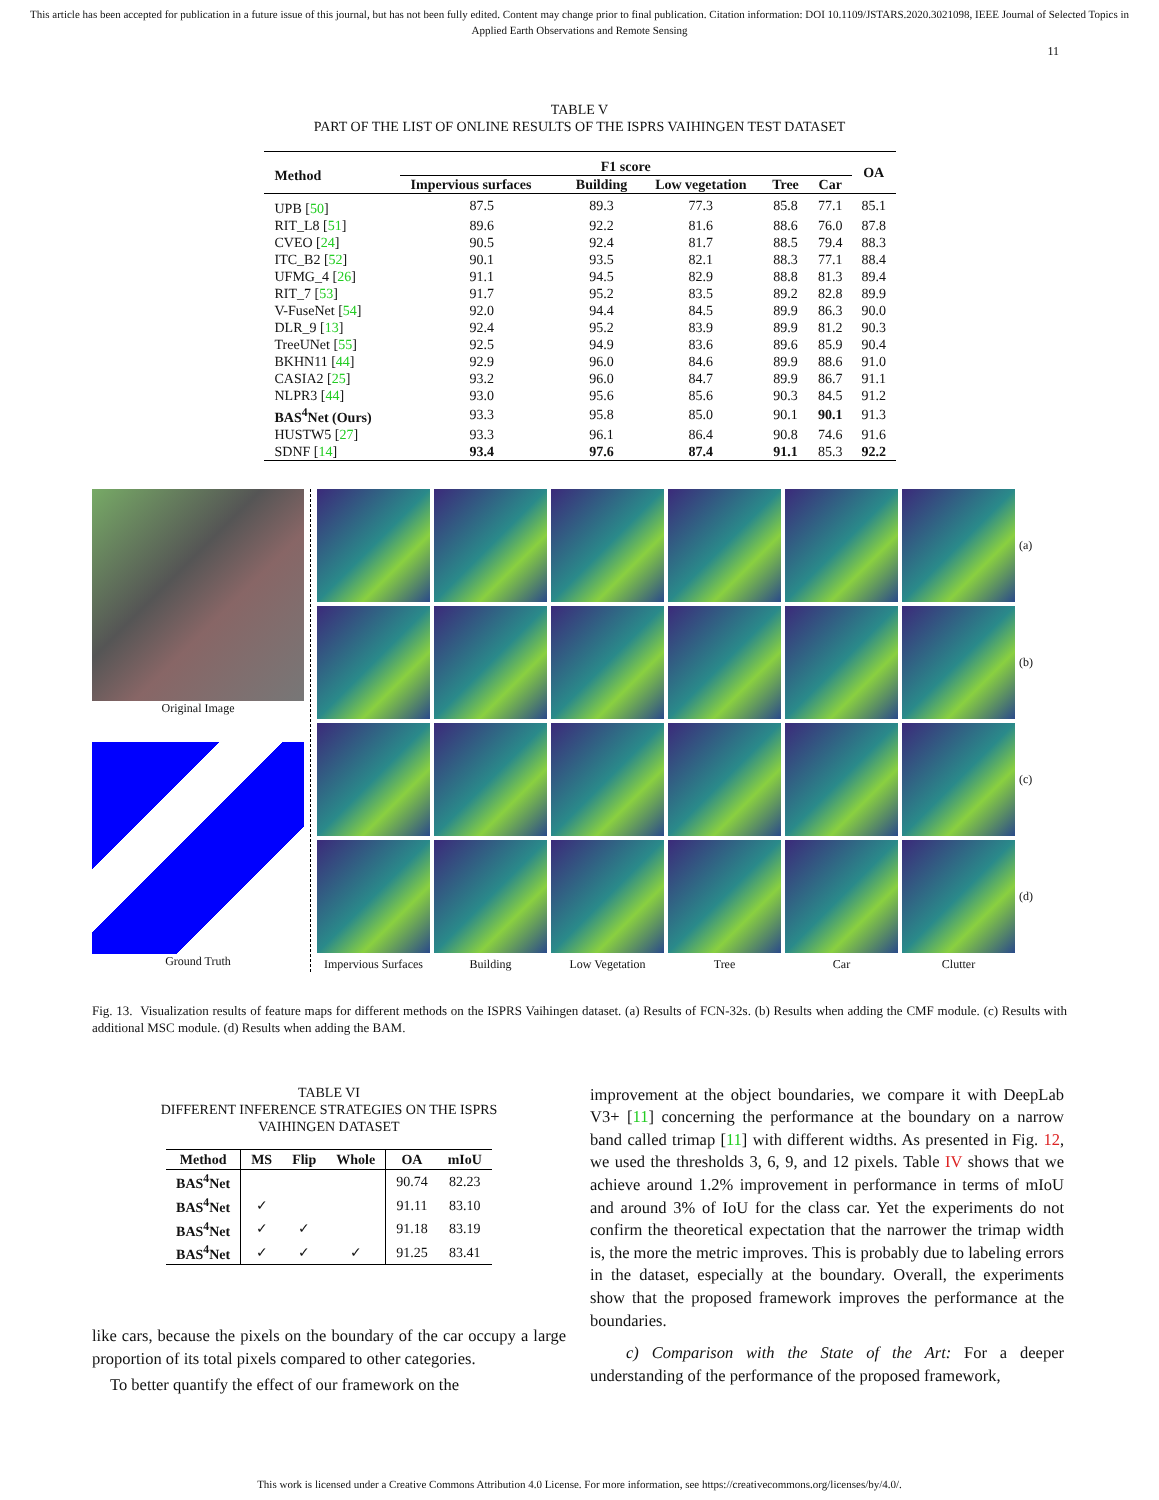This article has been accepted for publication in a future issue of this journal, but has not been fully edited. Content may change prior to final publication. Citation information: DOI 10.1109/JSTARS.2020.3021098, IEEE Journal of Selected Topics in Applied Earth Observations and Remote Sensing
11
TABLE V
PART OF THE LIST OF ONLINE RESULTS OF THE ISPRS VAIHINGEN TEST DATASET
| Method | F1 score | | | | | OA |
| --- | --- | --- | --- | --- | --- | --- |
| | Impervious surfaces | Building | Low vegetation | Tree | Car | |
| UPB [ 50 ] | 87.5 | 89.3 | 77.3 | 85.8 | 77.1 | 85.1 |
| RIT_L8 [ 51 ] | 89.6 | 92.2 | 81.6 | 88.6 | 76.0 | 87.8 |
| CVEO [ 24 ] | 90.5 | 92.4 | 81.7 | 88.5 | 79.4 | 88.3 |
| ITC_B2 [ 52 ] | 90.1 | 93.5 | 82.1 | 88.3 | 77.1 | 88.4 |
| UFMG_4 [ 26 ] | 91.1 | 94.5 | 82.9 | 88.8 | 81.3 | 89.4 |
| RIT_7 [ 53 ] | 91.7 | 95.2 | 83.5 | 89.2 | 82.8 | 89.9 |
| V-FuseNet [ 54 ] | 92.0 | 94.4 | 84.5 | 89.9 | 86.3 | 90.0 |
| DLR_9 [ 13 ] | 92.4 | 95.2 | 83.9 | 89.9 | 81.2 | 90.3 |
| TreeUNet [ 55 ] | 92.5 | 94.9 | 83.6 | 89.6 | 85.9 | 90.4 |
| BKHN11 [ 44 ] | 92.9 | 96.0 | 84.6 | 89.9 | 88.6 | 91.0 |
| CASIA2 [ 25 ] | 93.2 | 96.0 | 84.7 | 89.9 | 86.7 | 91.1 |
| NLPR3 [ 44 ] | 93.0 | 95.6 | 85.6 | 90.3 | 84.5 | 91.2 |
| BAS<sup>4</sup>Net (Ours) | 93.3 | 95.8 | 85.0 | 90.1 | 90.1 | 91.3 |
| HUSTW5 [ 27 ] | 93.3 | 96.1 | 86.4 | 90.8 | 74.6 | 91.6 |
| SDNF [ 14 ] | 93.4 | 97.6 | 87.4 | 91.1 | 85.3 | 92.2 |
Original Image
Ground Truth
(a)
(b)
(c)
(d)
Impervious Surfaces
Building
Low Vegetation
Tree
Car
Clutter
Fig. 13. Visualization results of feature maps for different methods on the ISPRS Vaihingen dataset. (a) Results of FCN-32s. (b) Results when adding the CMF module. (c) Results with additional MSC module. (d) Results when adding the BAM.
TABLE VI
DIFFERENT INFERENCE STRATEGIES ON THE ISPRS
VAIHINGEN DATASET
| Method | MS | Flip | Whole | OA | mIoU |
| --- | --- | --- | --- | --- | --- |
| BAS<sup>4</sup>Net | | | | 90.74 | 82.23 |
| BAS<sup>4</sup>Net | ✓ | | | 91.11 | 83.10 |
| BAS<sup>4</sup>Net | ✓ | ✓ | | 91.18 | 83.19 |
| BAS<sup>4</sup>Net | ✓ | ✓ | ✓ | 91.25 | 83.41 |
like cars, because the pixels on the boundary of the car occupy a large proportion of its total pixels compared to other categories.
To better quantify the effect of our framework on the
improvement at the object boundaries, we compare it with DeepLab V3+ [11] concerning the performance at the boundary on a narrow band called trimap [11] with different widths. As presented in Fig. 12, we used the thresholds 3, 6, 9, and 12 pixels. Table IV shows that we achieve around 1.2% improvement in performance in terms of mIoU and around 3% of IoU for the class car. Yet the experiments do not confirm the theoretical expectation that the narrower the trimap width is, the more the metric improves. This is probably due to labeling errors in the dataset, especially at the boundary. Overall, the experiments show that the proposed framework improves the performance at the boundaries.
c) Comparison with the State of the Art: For a deeper understanding of the performance of the proposed framework,
This work is licensed under a Creative Commons Attribution 4.0 License. For more information, see https://creativecommons.org/licenses/by/4.0/.